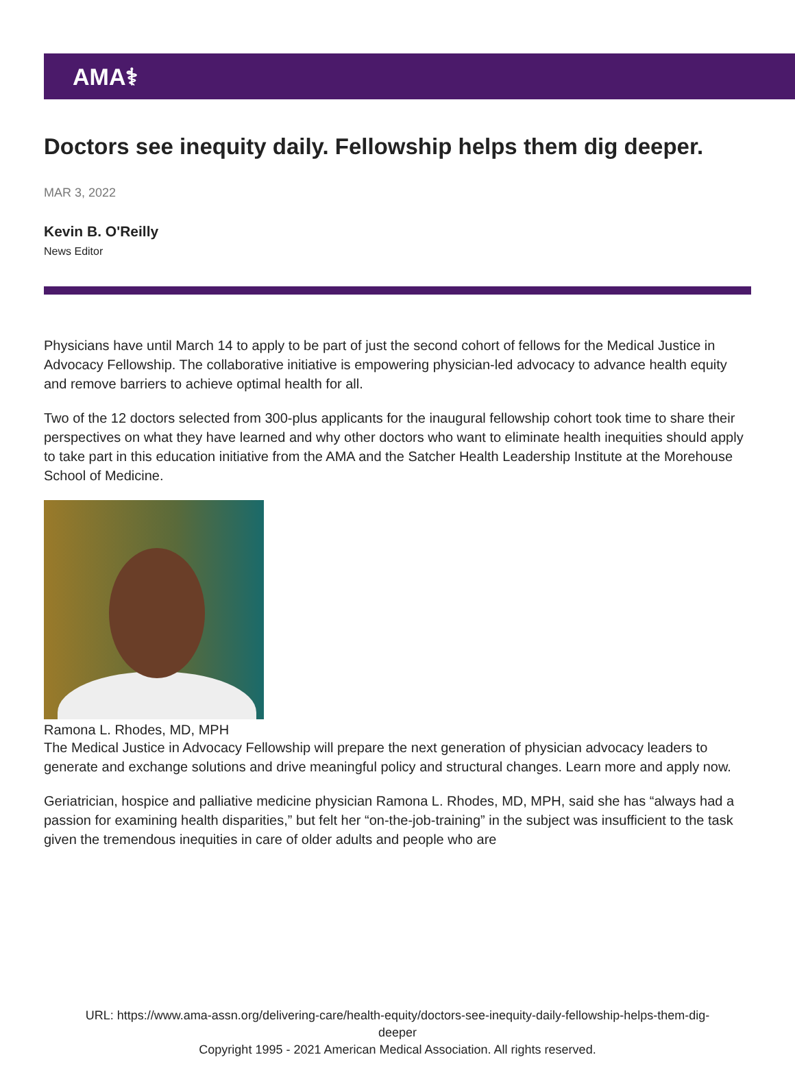AMA⚕
Doctors see inequity daily. Fellowship helps them dig deeper.
MAR 3, 2022
Kevin B. O'Reilly
News Editor
Physicians have until March 14 to apply to be part of just the second cohort of fellows for the Medical Justice in Advocacy Fellowship. The collaborative initiative is empowering physician-led advocacy to advance health equity and remove barriers to achieve optimal health for all.
Two of the 12 doctors selected from 300-plus applicants for the inaugural fellowship cohort took time to share their perspectives on what they have learned and why other doctors who want to eliminate health inequities should apply to take part in this education initiative from the AMA and the Satcher Health Leadership Institute at the Morehouse School of Medicine.
Ramona L. Rhodes, MD, MPH
The Medical Justice in Advocacy Fellowship will prepare the next generation of physician advocacy leaders to generate and exchange solutions and drive meaningful policy and structural changes. Learn more and apply now.
Geriatrician, hospice and palliative medicine physician Ramona L. Rhodes, MD, MPH, said she has “always had a passion for examining health disparities,” but felt her “on-the-job-training” in the subject was insufficient to the task given the tremendous inequities in care of older adults and people who are
URL: https://www.ama-assn.org/delivering-care/health-equity/doctors-see-inequity-daily-fellowship-helps-them-dig-
deeper
Copyright 1995 - 2021 American Medical Association. All rights reserved.